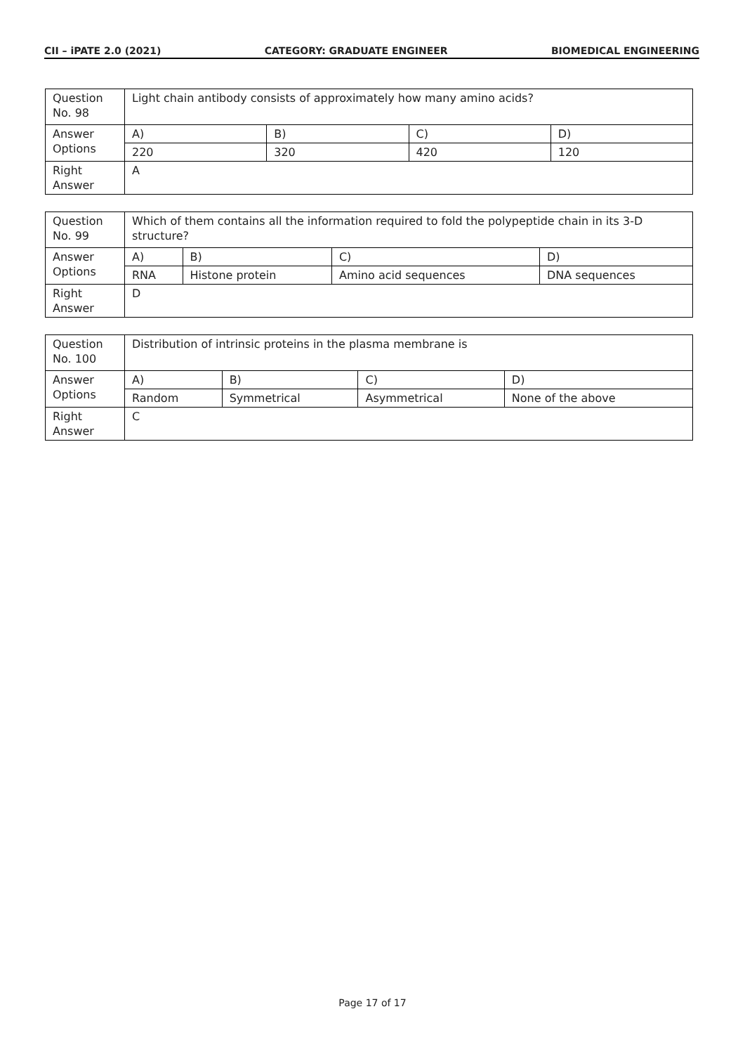CII – iPATE 2.0 (2021) CATEGORY: GRADUATE ENGINEER BIOMEDICAL ENGINEERING
| Question No. 98 | Light chain antibody consists of approximately how many amino acids? | | | |
| Answer Options | A) | B) | C) | D) |
| | 220 | 320 | 420 | 120 |
| Right Answer | A | | | |
| Question No. 99 | Which of them contains all the information required to fold the polypeptide chain in its 3-D structure? | | | |
| Answer Options | A) | B) | C) | D) |
| | RNA | Histone protein | Amino acid sequences | DNA sequences |
| Right Answer | D | | | |
| Question No. 100 | Distribution of intrinsic proteins in the plasma membrane is | | | |
| Answer Options | A) | B) | C) | D) |
| | Random | Symmetrical | Asymmetrical | None of the above |
| Right Answer | C | | | |
Page 17 of 17